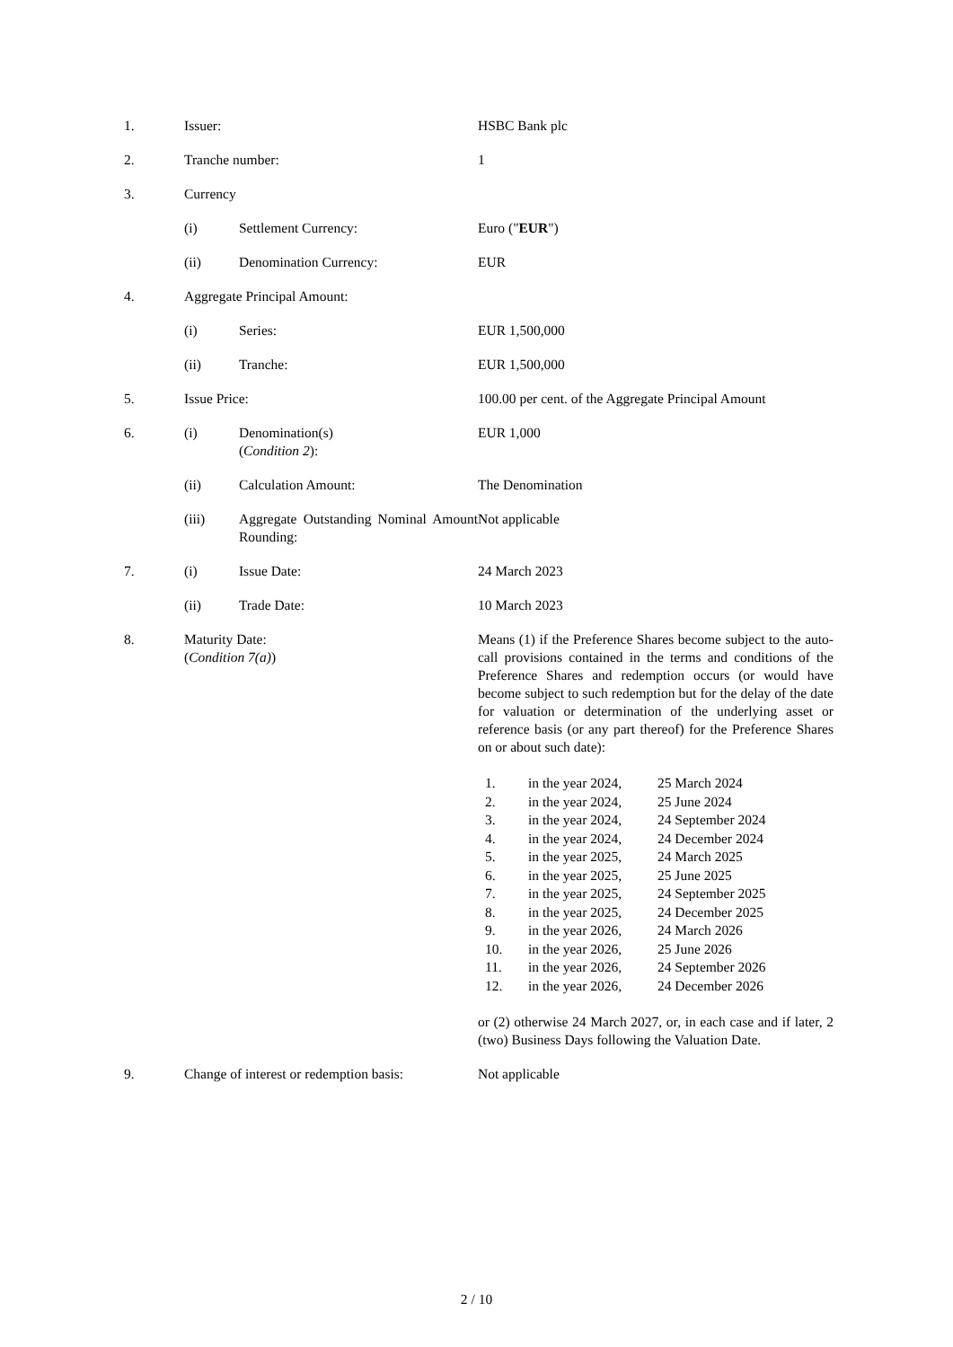| 1. | Issuer: | | HSBC Bank plc |
| 2. | Tranche number: | | 1 |
| 3. | Currency | | |
| | (i) | Settlement Currency: | Euro (" EUR ") |
| | (ii) | Denomination Currency: | EUR |
| 4. | Aggregate Principal Amount: | | |
| | (i) | Series: | EUR 1,500,000 |
| | (ii) | Tranche: | EUR 1,500,000 |
| 5. | Issue Price: | | 100.00 per cent. of the Aggregate Principal Amount |
| 6. | (i) | Denomination(s) ( Condition 2 ): | EUR 1,000 |
| | (ii) | Calculation Amount: | The Denomination |
| | (iii) | Aggregate Outstanding Nominal Amount Rounding: | Not applicable |
| 7. | (i) | Issue Date: | 24 March 2023 |
| | (ii) | Trade Date: | 10 March 2023 |
| 8. | Maturity Date: ( Condition 7(a) ) | | Means (1) if the Preference Shares become subject to the auto-call provisions contained in the terms and conditions of the Preference Shares and redemption occurs (or would have become subject to such redemption but for the delay of the date for valuation or determination of the underlying asset or reference basis (or any part thereof) for the Preference Shares on or about such date): / 1. / in the year 2024, / 25 March 2024 / / 2. / in the year 2024, / 25 June 2024 / / 3. / in the year 2024, / 24 September 2024 / / 4. / in the year 2024, / 24 December 2024 / / 5. / in the year 2025, / 24 March 2025 / / 6. / in the year 2025, / 25 June 2025 / / 7. / in the year 2025, / 24 September 2025 / / 8. / in the year 2025, / 24 December 2025 / / 9. / in the year 2026, / 24 March 2026 / / 10. / in the year 2026, / 25 June 2026 / / 11. / in the year 2026, / 24 September 2026 / / 12. / in the year 2026, / 24 December 2026 / or (2) otherwise 24 March 2027, or, in each case and if later, 2 (two) Business Days following the Valuation Date. |
| 9. | Change of interest or redemption basis: | | Not applicable |
2 / 10